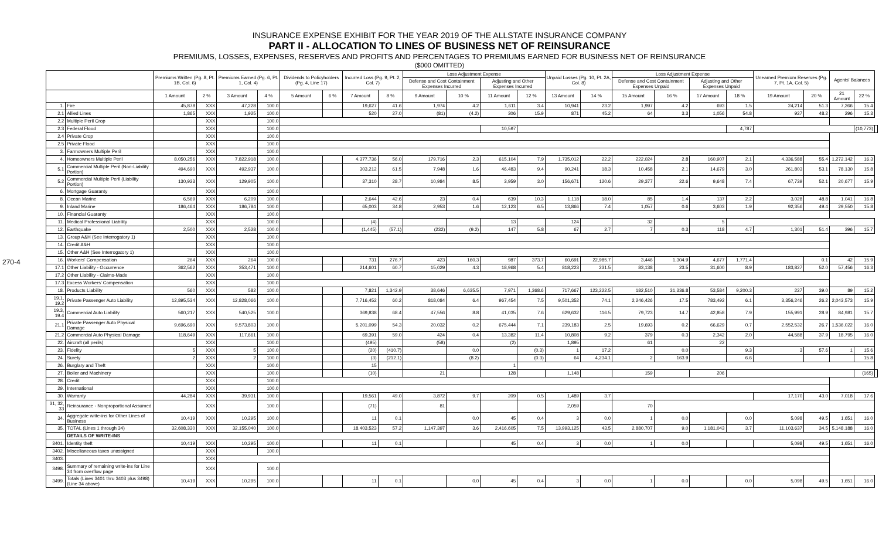INSURANCE EXPENSE EXHIBIT FOR THE YEAR 2019 OF THE ALLSTATE INSURANCE COMPANY
PART II - ALLOCATION TO LINES OF BUSINESS NET OF REINSURANCE
PREMIUMS, LOSSES, EXPENSES, RESERVES AND PROFITS AND PERCENTAGES TO PREMIUMS EARNED FOR BUSINESS NET OF REINSURANCE
($000 OMITTED)
270-4
| | | Premiums Written (Pg. 8, Pt. 1B, Col. 6) | | Premiums Earned (Pg. 6, Pt. 1, Col. 4) | | Dividends to Policyholders (Pg. 4, Line 17) | | Incurred Loss (Pg. 9, Pt. 2, Col. 7) | | Loss Adjustment Expense | | | | Unpaid Losses (Pg. 10, Pt. 2A, Col. 8) | | Loss Adjustment Expense | | | | Unearned Premium Reserves (Pg. 7, Pt. 1A, Col. 5) | | Agents' Balances | | |
| --- | --- | --- | --- | --- | --- | --- | --- | --- | --- | --- | --- | --- | --- | --- | --- | --- | --- | --- | --- | --- | --- | --- | --- | --- |
| | | | | | | | | | | Defense and Cost Containment Expenses Incurred | | Adjusting and Other Expenses Incurred | | | | Defense and Cost Containment Expenses Unpaid | | Adjusting and Other Expenses Unpaid | | | | | | |
| | | 1 Amount | 2 % | 3 Amount | 4 % | 5 Amount | 6 % | 7 Amount | 8 % | 9 Amount | 10 % | 11 Amount | 12 % | 13 Amount | 14 % | 15 Amount | 16 % | 17 Amount | 18 % | 19 Amount | 20 % | 21 Amount | 22 % | |
| 1. | Fire | 45,878 | XXX | 47,228 | 100.0 | | | 19,627 | 41.6 | 1,974 | 4.2 | 1,611 | 3.4 | 10,941 | 23.2 | 1,997 | 4.2 | 693 | 1.5 | 24,214 | 51.3 | 7,266 | 15.4 | |
| 2.1 | Allied Lines | 1,865 | XXX | 1,925 | 100.0 | | | 520 | 27.0 | (81) | (4.2) | 306 | 15.9 | 871 | 45.2 | 64 | 3.3 | 1,056 | 54.8 | 927 | 48.2 | 296 | 15.3 | |
| 2.2 | Multiple Peril Crop | | XXX | | 100.0 | | | | | | | | | | | | | | | | | | | |
| 2.3 | Federal Flood | | XXX | | 100.0 | | | | | | | 10,597 | | | | | | | 4,787 | | | | (10,773) | |
| 2.4 | Private Crop | | XXX | | 100.0 | | | | | | | | | | | | | | | | | | | |
| 2.5 | Private Flood | | XXX | | 100.0 | | | | | | | | | | | | | | | | | | | |
| 3. | Farmowners Multiple Peril | | XXX | | 100.0 | | | | | | | | | | | | | | | | | | | |
| 4. | Homeowners Multiple Peril | 8,050,256 | XXX | 7,822,918 | 100.0 | | | 4,377,736 | 56.0 | 179,716 | 2.3 | 615,104 | 7.9 | 1,735,012 | 22.2 | 222,024 | 2.8 | 160,907 | 2.1 | 4,336,588 | 55.4 | 1,272,142 | 16.3 | |
| 5.1 | Commercial Multiple Peril (Non-Liability Portion) | 494,690 | XXX | 492,937 | 100.0 | | | 303,212 | 61.5 | 7,948 | 1.6 | 46,483 | 9.4 | 90,241 | 18.3 | 10,458 | 2.1 | 14,679 | 3.0 | 261,803 | 53.1 | 78,130 | 15.8 | |
| 5.2 | Commercial Multiple Peril (Liability Portion) | 130,923 | XXX | 129,905 | 100.0 | | | 37,310 | 28.7 | 10,984 | 8.5 | 3,959 | 3.0 | 156,671 | 120.6 | 29,377 | 22.6 | 9,648 | 7.4 | 67,739 | 52.1 | 20,677 | 15.9 | |
| 6. | Mortgage Guaranty | | XXX | | 100.0 | | | | | | | | | | | | | | | | | | | |
| 8. | Ocean Marine | 6,569 | XXX | 6,209 | 100.0 | | | 2,644 | 42.6 | 23 | 0.4 | 639 | 10.3 | 1,118 | 18.0 | 85 | 1.4 | 137 | 2.2 | 3,028 | 48.8 | 1,041 | 16.8 | |
| 9. | Inland Marine | 186,464 | XXX | 186,784 | 100.0 | | | 65,003 | 34.8 | 2,953 | 1.6 | 12,123 | 6.5 | 13,866 | 7.4 | 1,057 | 0.6 | 3,603 | 1.9 | 92,356 | 49.4 | 29,550 | 15.8 | |
| 10. | Financial Guaranty | | XXX | | 100.0 | | | | | | | | | | | | | | | | | | | |
| 11. | Medical Professional Liability | | XXX | | 100.0 | | | (4) | | | | 13 | | 124 | | 32 | | 5 | | | | | | |
| 12. | Earthquake | 2,500 | XXX | 2,528 | 100.0 | | | (1,445) | (57.1) | (232) | (9.2) | 147 | 5.8 | 67 | 2.7 | 7 | 0.3 | 118 | 4.7 | 1,301 | 51.4 | 396 | 15.7 | |
| 13. | Group A&H (See Interrogatory 1) | | XXX | | 100.0 | | | | | | | | | | | | | | | | | | | |
| 14. | Credit A&H | | XXX | | 100.0 | | | | | | | | | | | | | | | | | | | |
| 15. | Other A&H (See Interrogatory 1) | | XXX | | 100.0 | | | | | | | | | | | | | | | | | | | |
| 16. | Workers' Compensation | 264 | XXX | 264 | 100.0 | | | 731 | 276.7 | 423 | 160.3 | 987 | 373.7 | 60,691 | 22,985.7 | 3,446 | 1,304.9 | 4,677 | 1,771.4 | | 0.1 | 42 | 15.9 | |
| 17.1 | Other Liability - Occurrence | 362,562 | XXX | 353,471 | 100.0 | | | 214,601 | 60.7 | 15,029 | 4.3 | 18,968 | 5.4 | 818,223 | 231.5 | 83,138 | 23.5 | 31,600 | 8.9 | 183,827 | 52.0 | 57,456 | 16.3 | |
| 17.2 | Other Liability - Claims-Made | | XXX | | 100.0 | | | | | | | | | | | | | | | | | | | |
| 17.3 | Excess Workers' Compensation | | XXX | | 100.0 | | | | | | | | | | | | | | | | | | | |
| 18. | Products Liability | 560 | XXX | 582 | 100.0 | | | 7,821 | 1,342.9 | 38,646 | 6,635.5 | 7,971 | 1,368.6 | 717,667 | 123,222.5 | 182,510 | 31,336.8 | 53,584 | 9,200.3 | 227 | 39.0 | 89 | 15.2 | |
| 19.1, 19.2 | Private Passenger Auto Liability | 12,895,534 | XXX | 12,828,066 | 100.0 | | | 7,716,452 | 60.2 | 818,084 | 6.4 | 967,454 | 7.5 | 9,501,352 | 74.1 | 2,246,426 | 17.5 | 783,492 | 6.1 | 3,356,246 | 26.2 | 2,043,573 | 15.9 | |
| 19.3, 19.4 | Commercial Auto Liability | 560,217 | XXX | 540,525 | 100.0 | | | 369,838 | 68.4 | 47,556 | 8.8 | 41,035 | 7.6 | 629,632 | 116.5 | 79,723 | 14.7 | 42,858 | 7.9 | 155,991 | 28.9 | 84,981 | 15.7 | |
| 21.1 | Private Passenger Auto Physical Damage | 9,696,690 | XXX | 9,573,803 | 100.0 | | | 5,201,099 | 54.3 | 20,032 | 0.2 | 675,444 | 7.1 | 239,183 | 2.5 | 19,693 | 0.2 | 66,629 | 0.7 | 2,552,532 | 26.7 | 1,536,022 | 16.0 | |
| 21.2 | Commercial Auto Physical Damage | 118,649 | XXX | 117,661 | 100.0 | | | 69,391 | 59.0 | 424 | 0.4 | 13,382 | 11.4 | 10,808 | 9.2 | 379 | 0.3 | 2,342 | 2.0 | 44,588 | 37.9 | 18,795 | 16.0 | |
| 22. | Aircraft (all perils) | | XXX | | 100.0 | | | (495) | | (58) | | (2) | | 1,895 | | 61 | | 22 | | | | | | |
| 23. | Fidelity | 5 | XXX | 5 | 100.0 | | | (20) | (410.7) | | 0.0 | | (0.3) | 1 | 17.2 | | 0.0 | | 9.3 | 3 | 57.6 | 1 | 15.6 | |
| 24. | Surety | 2 | XXX | 2 | 100.0 | | | (3) | (212.1) | | (8.2) | | (0.3) | 64 | 4,234.1 | 2 | 163.9 | | 6.6 | | | | 15.8 | |
| 26. | Burglary and Theft | | XXX | | 100.0 | | | 15 | | | | 1 | | | | | | | | | | | | |
| 27. | Boiler and Machinery | | XXX | | 100.0 | | | (10) | | 21 | | 128 | | 1,148 | | 159 | | 206 | | | | | (165) | |
| 28. | Credit | | XXX | | 100.0 | | | | | | | | | | | | | | | | | | | |
| 29. | International | | XXX | | 100.0 | | | | | | | | | | | | | | | | | | | |
| 30. | Warranty | 44,284 | XXX | 39,931 | 100.0 | | | 19,561 | 49.0 | 3,872 | 9.7 | 209 | 0.5 | 1,489 | 3.7 | | | | | 17,170 | 43.0 | 7,018 | 17.6 | |
| 31, 32, 33 | Reinsurance - Nonproportional Assumed | | XXX | | 100.0 | | | (71) | | 81 | | | | 2,059 | | 70 | | | | | | | | |
| 34. | Aggregate write-ins for Other Lines of Business | 10,419 | XXX | 10,295 | 100.0 | | | 11 | 0.1 | | 0.0 | 45 | 0.4 | 3 | 0.0 | 1 | 0.0 | | 0.0 | 5,098 | 49.5 | 1,651 | 16.0 | |
| 35. | TOTAL (Lines 1 through 34) | 32,608,330 | XXX | 32,155,040 | 100.0 | | | 18,403,523 | 57.2 | 1,147,397 | 3.6 | 2,416,605 | 7.5 | 13,993,125 | 43.5 | 2,880,707 | 9.0 | 1,181,043 | 3.7 | 11,103,637 | 34.5 | 5,148,188 | 16.0 | |
| | DETAILS OF WRITE-INS | | | | | | | | | | | | | | | | | | | | | | | |
| 3401. | Identity theft | 10,419 | XXX | 10,295 | 100.0 | | | 11 | 0.1 | | | 45 | 0.4 | 3 | 0.0 | 1 | 0.0 | | | 5,098 | 49.5 | 1,651 | 16.0 | |
| 3402. | Miscellaneous taxes unassigned | | XXX | | 100.0 | | | | | | | | | | | | | | | | | | | |
| 3403. | | | XXX | | | | | | | | | | | | | | | | | | | | | |
| 3498. | Summary of remaining write-ins for Line 34 from overflow page | | XXX | | 100.0 | | | | | | | | | | | | | | | | | | | |
| 3499. | Totals (Lines 3401 thru 3403 plus 3498)(Line 34 above) | 10,419 | XXX | 10,295 | 100.0 | | | 11 | 0.1 | | 0.0 | 45 | 0.4 | 3 | 0.0 | 1 | 0.0 | | 0.0 | 5,098 | 49.5 | 1,651 | 16.0 | |